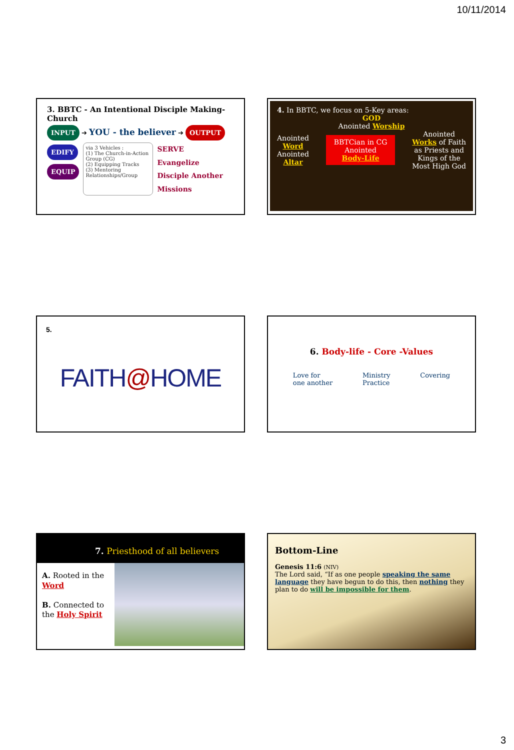10/11/2014
3. BBTC - An Intentional Disciple Making-Church
INPUT ➔ YOU - the believer ➔ OUTPUT
EDIFY
EQUIP
via 3 Vehicles :
(1) The Church-in-Action Group (CG)
(2) Equipping Tracks
(3) Mentoring Relationships/Group
SERVE
Evangelize
Disciple Another
Missions
4. In BBTC, we focus on 5-Key areas:
GOD
Anointed Worship
Anointed
Word
Anointed
Altar
BBTCian in CG
Anointed
Body-Life
Anointed
Works of Faith
as Priests and
Kings of the
Most High God
5.
FAITH@HOME
6. Body-life - Core -Values
Love for
one another
Ministry
Practice
Covering
7. Priesthood of all believers
A. Rooted in the Word
B. Connected to the Holy Spirit
Bottom-Line
Genesis 11:6 (NIV)
The Lord said, “If as one people speaking the same language they have begun to do this, then nothing they plan to do will be impossible for them.
3